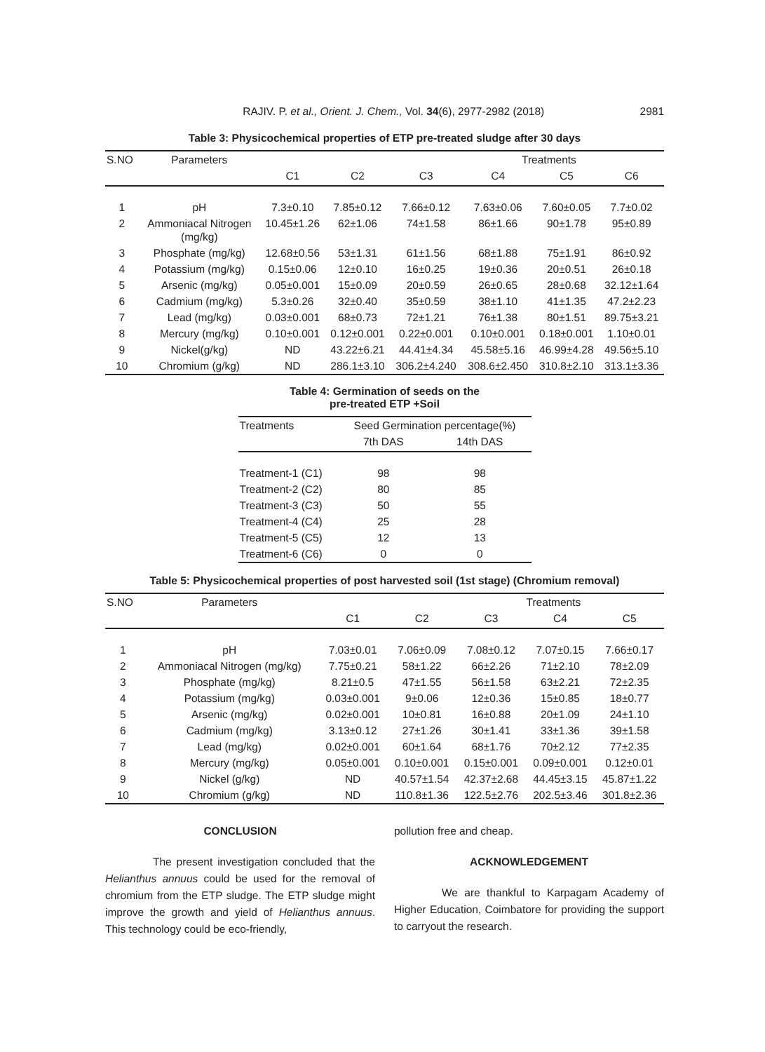RAJIV. P. et al., Orient. J. Chem., Vol. 34(6), 2977-2982 (2018) 2981
Table 3: Physicochemical properties of ETP pre-treated sludge after 30 days
| S.NO | Parameters | Treatments | | | | | |
| --- | --- | --- | --- | --- | --- | --- | --- |
| | | C1 | C2 | C3 | C4 | C5 | C6 |
| 1 | pH | 7.3±0.10 | 7.85±0.12 | 7.66±0.12 | 7.63±0.06 | 7.60±0.05 | 7.7±0.02 |
| 2 | Ammoniacal Nitrogen (mg/kg) | 10.45±1.26 | 62±1.06 | 74±1.58 | 86±1.66 | 90±1.78 | 95±0.89 |
| 3 | Phosphate (mg/kg) | 12.68±0.56 | 53±1.31 | 61±1.56 | 68±1.88 | 75±1.91 | 86±0.92 |
| 4 | Potassium (mg/kg) | 0.15±0.06 | 12±0.10 | 16±0.25 | 19±0.36 | 20±0.51 | 26±0.18 |
| 5 | Arsenic (mg/kg) | 0.05±0.001 | 15±0.09 | 20±0.59 | 26±0.65 | 28±0.68 | 32.12±1.64 |
| 6 | Cadmium (mg/kg) | 5.3±0.26 | 32±0.40 | 35±0.59 | 38±1.10 | 41±1.35 | 47.2±2.23 |
| 7 | Lead (mg/kg) | 0.03±0.001 | 68±0.73 | 72±1.21 | 76±1.38 | 80±1.51 | 89.75±3.21 |
| 8 | Mercury (mg/kg) | 0.10±0.001 | 0.12±0.001 | 0.22±0.001 | 0.10±0.001 | 0.18±0.001 | 1.10±0.01 |
| 9 | Nickel(g/kg) | ND | 43.22±6.21 | 44.41±4.34 | 45.58±5.16 | 46.99±4.28 | 49.56±5.10 |
| 10 | Chromium (g/kg) | ND | 286.1±3.10 | 306.2±4.240 | 308.6±2.450 | 310.8±2.10 | 313.1±3.36 |
Table 4: Germination of seeds on the
pre-treated ETP +Soil
| Treatments | Seed Germination percentage(%) | |
| --- | --- | --- |
| | 7th DAS | 14th DAS |
| Treatment-1 (C1) | 98 | 98 |
| Treatment-2 (C2) | 80 | 85 |
| Treatment-3 (C3) | 50 | 55 |
| Treatment-4 (C4) | 25 | 28 |
| Treatment-5 (C5) | 12 | 13 |
| Treatment-6 (C6) | 0 | 0 |
Table 5: Physicochemical properties of post harvested soil (1st stage) (Chromium removal)
| S.NO | Parameters | Treatments | | | | |
| --- | --- | --- | --- | --- | --- | --- |
| | | C1 | C2 | C3 | C4 | C5 |
| 1 | pH | 7.03±0.01 | 7.06±0.09 | 7.08±0.12 | 7.07±0.15 | 7.66±0.17 |
| 2 | Ammoniacal Nitrogen (mg/kg) | 7.75±0.21 | 58±1.22 | 66±2.26 | 71±2.10 | 78±2.09 |
| 3 | Phosphate (mg/kg) | 8.21±0.5 | 47±1.55 | 56±1.58 | 63±2.21 | 72±2.35 |
| 4 | Potassium (mg/kg) | 0.03±0.001 | 9±0.06 | 12±0.36 | 15±0.85 | 18±0.77 |
| 5 | Arsenic (mg/kg) | 0.02±0.001 | 10±0.81 | 16±0.88 | 20±1.09 | 24±1.10 |
| 6 | Cadmium (mg/kg) | 3.13±0.12 | 27±1.26 | 30±1.41 | 33±1.36 | 39±1.58 |
| 7 | Lead (mg/kg) | 0.02±0.001 | 60±1.64 | 68±1.76 | 70±2.12 | 77±2.35 |
| 8 | Mercury (mg/kg) | 0.05±0.001 | 0.10±0.001 | 0.15±0.001 | 0.09±0.001 | 0.12±0.01 |
| 9 | Nickel (g/kg) | ND | 40.57±1.54 | 42.37±2.68 | 44.45±3.15 | 45.87±1.22 |
| 10 | Chromium (g/kg) | ND | 110.8±1.36 | 122.5±2.76 | 202.5±3.46 | 301.8±2.36 |
CONCLUSION
The present investigation concluded that the Helianthus annuus could be used for the removal of chromium from the ETP sludge. The ETP sludge might improve the growth and yield of Helianthus annuus. This technology could be eco-friendly,
pollution free and cheap.
ACKNOWLEDGEMENT
We are thankful to Karpagam Academy of Higher Education, Coimbatore for providing the support to carryout the research.